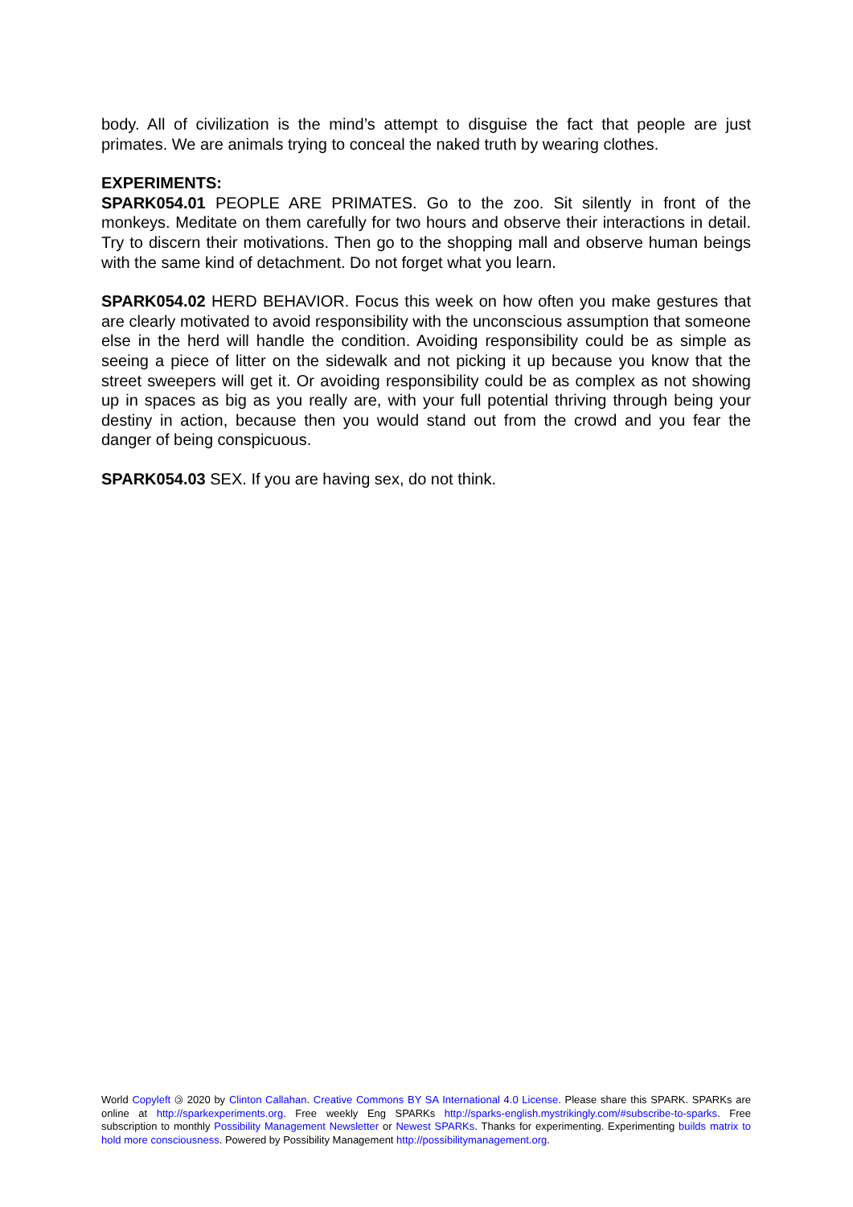body. All of civilization is the mind’s attempt to disguise the fact that people are just primates. We are animals trying to conceal the naked truth by wearing clothes.
EXPERIMENTS:
SPARK054.01 PEOPLE ARE PRIMATES. Go to the zoo. Sit silently in front of the monkeys. Meditate on them carefully for two hours and observe their interactions in detail. Try to discern their motivations. Then go to the shopping mall and observe human beings with the same kind of detachment. Do not forget what you learn.
SPARK054.02 HERD BEHAVIOR. Focus this week on how often you make gestures that are clearly motivated to avoid responsibility with the unconscious assumption that someone else in the herd will handle the condition. Avoiding responsibility could be as simple as seeing a piece of litter on the sidewalk and not picking it up because you know that the street sweepers will get it. Or avoiding responsibility could be as complex as not showing up in spaces as big as you really are, with your full potential thriving through being your destiny in action, because then you would stand out from the crowd and you fear the danger of being conspicuous.
SPARK054.03 SEX. If you are having sex, do not think.
World Copyleft 🄯 2020 by Clinton Callahan. Creative Commons BY SA International 4.0 License. Please share this SPARK. SPARKs are online at http://sparkexperiments.org. Free weekly Eng SPARKs http://sparks-english.mystrikingly.com/#subscribe-to-sparks. Free subscription to monthly Possibility Management Newsletter or Newest SPARKs. Thanks for experimenting. Experimenting builds matrix to hold more consciousness. Powered by Possibility Management http://possibilitymanagement.org.